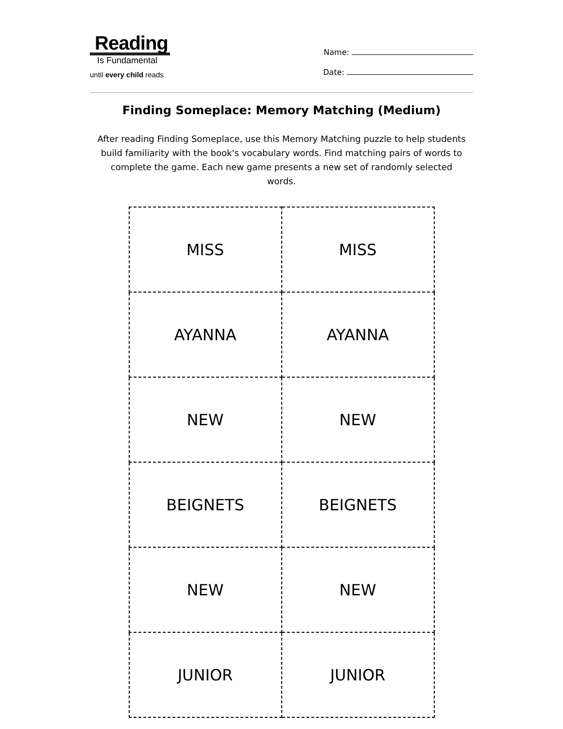Reading
Is Fundamental
until every child reads
Name:
Date:
Finding Someplace: Memory Matching (Medium)
After reading Finding Someplace, use this Memory Matching puzzle to help students build familiarity with the book's vocabulary words. Find matching pairs of words to complete the game. Each new game presents a new set of randomly selected words.
| MISS | MISS |
| AYANNA | AYANNA |
| NEW | NEW |
| BEIGNETS | BEIGNETS |
| NEW | NEW |
| JUNIOR | JUNIOR |